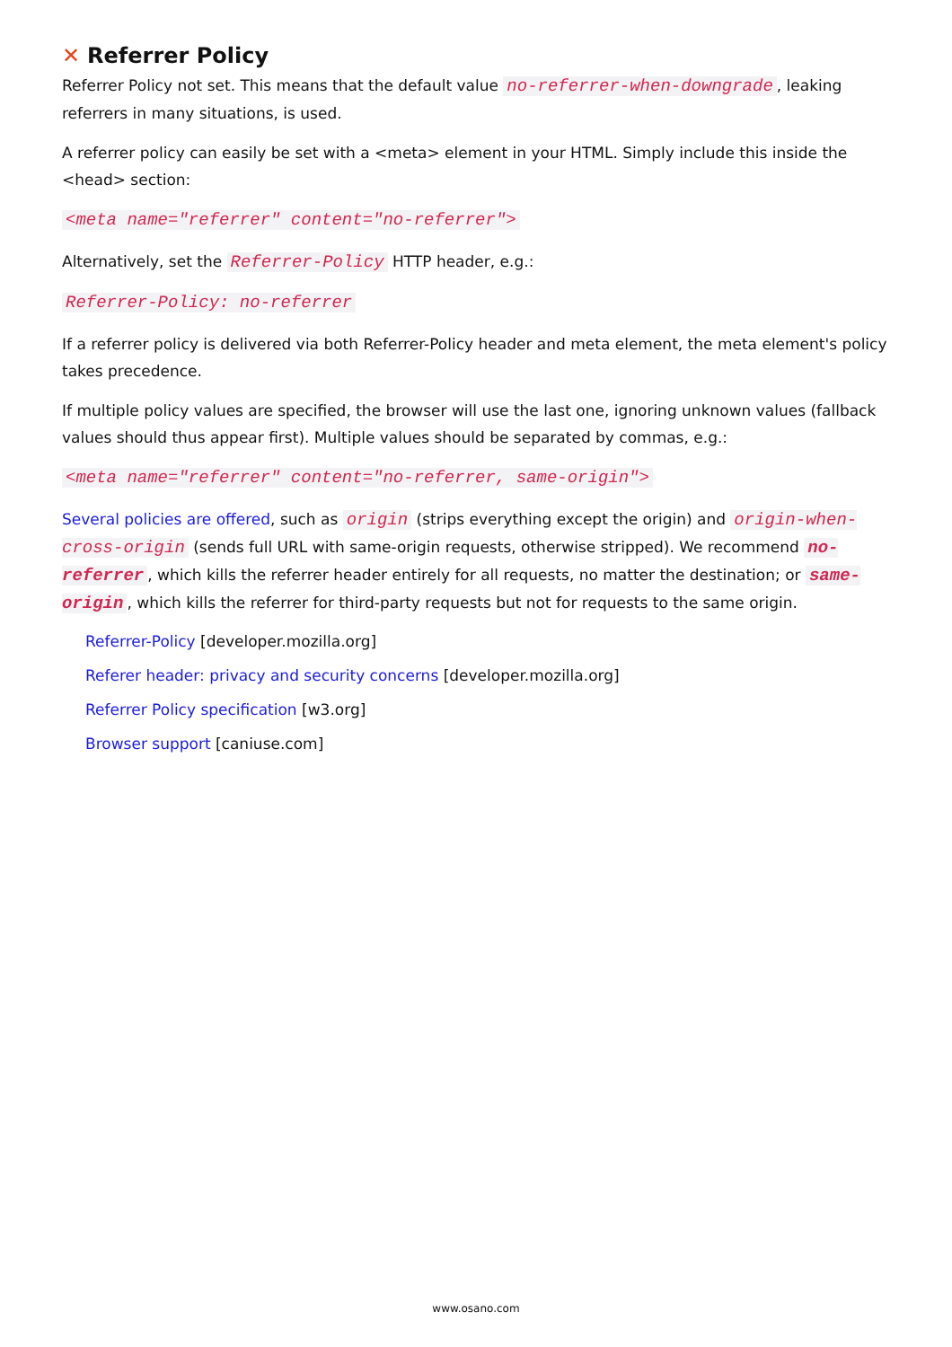✕ Referrer Policy
Referrer Policy not set. This means that the default value no-referrer-when-downgrade, leaking referrers in many situations, is used.
A referrer policy can easily be set with a <meta> element in your HTML. Simply include this inside the <head> section:
<meta name="referrer" content="no-referrer">
Alternatively, set the Referrer-Policy HTTP header, e.g.:
Referrer-Policy: no-referrer
If a referrer policy is delivered via both Referrer-Policy header and meta element, the meta element's policy takes precedence.
If multiple policy values are specified, the browser will use the last one, ignoring unknown values (fallback values should thus appear first). Multiple values should be separated by commas, e.g.:
<meta name="referrer" content="no-referrer, same-origin">
Several policies are offered, such as origin (strips everything except the origin) and origin-when-cross-origin (sends full URL with same-origin requests, otherwise stripped). We recommend no-referrer, which kills the referrer header entirely for all requests, no matter the destination; or same-origin, which kills the referrer for third-party requests but not for requests to the same origin.
Referrer-Policy [developer.mozilla.org]
Referer header: privacy and security concerns [developer.mozilla.org]
Referrer Policy specification [w3.org]
Browser support [caniuse.com]
www.osano.com